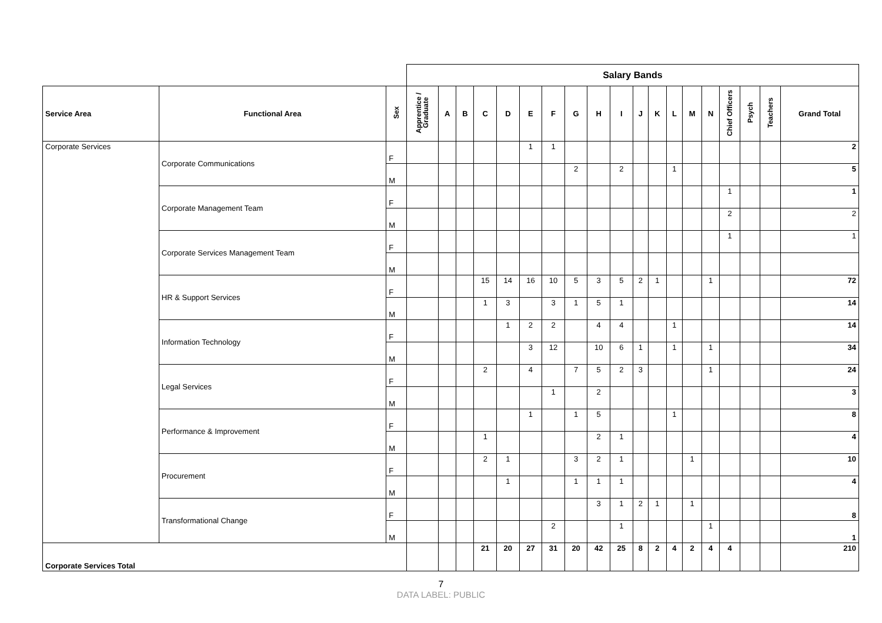| | | | Salary Bands | | | | | | | | | | | | | | | | | | | |
| Service Area | Functional Area | Sex | Apprentice / Graduate | A | B | C | D | E | F | G | H | I | J | K | L | M | N | Chief Officers | Psych | Teachers | Grand Total | |
| Corporate Services | Corporate Communications | F | | | | | | 1 | 1 | | | | | | | | | | | | 2 | |
| | | M | | | | | | | | 2 | | 2 | | | 1 | | | | | | 5 | |
| | Corporate Management Team | F | | | | | | | | | | | | | | | | 1 | | | 1 | |
| | | M | | | | | | | | | | | | | | | | 2 | | | 2 | |
| | Corporate Services Management Team | F | | | | | | | | | | | | | | | | 1 | | | 1 | |
| | | M | | | | | | | | | | | | | | | | | | | | |
| | HR & Support Services | F | | | | 15 | 14 | 16 | 10 | 5 | 3 | 5 | 2 | 1 | | | 1 | | | | 72 | |
| | | M | | | | 1 | 3 | | 3 | 1 | 5 | 1 | | | | | | | | | 14 | |
| | Information Technology | F | | | | | 1 | 2 | 2 | | 4 | 4 | | | 1 | | | | | | 14 | |
| | | M | | | | | | 3 | 12 | | 10 | 6 | 1 | | 1 | | 1 | | | | 34 | |
| | Legal Services | F | | | | 2 | | 4 | | 7 | 5 | 2 | 3 | | | | 1 | | | | 24 | |
| | | M | | | | | | | 1 | | 2 | | | | | | | | | | 3 | |
| | Performance & Improvement | F | | | | | | 1 | | 1 | 5 | | | | 1 | | | | | | 8 | |
| | | M | | | | 1 | | | | | 2 | 1 | | | | | | | | | 4 | |
| | Procurement | F | | | | 2 | 1 | | | 3 | 2 | 1 | | | | 1 | | | | | 10 | |
| | | M | | | | | 1 | | | 1 | 1 | 1 | | | | | | | | | 4 | |
| | Transformational Change | F | | | | | | | | | 3 | 1 | 2 | 1 | | 1 | | | | | 8 | |
| | | M | | | | | | | 2 | | | 1 | | | | | 1 | | | | 1 | |
| Corporate Services Total | | | | | | 21 | 20 | 27 | 31 | 20 | 42 | 25 | 8 | 2 | 4 | 2 | 4 | 4 | | | 210 | |
7
DATA LABEL: PUBLIC